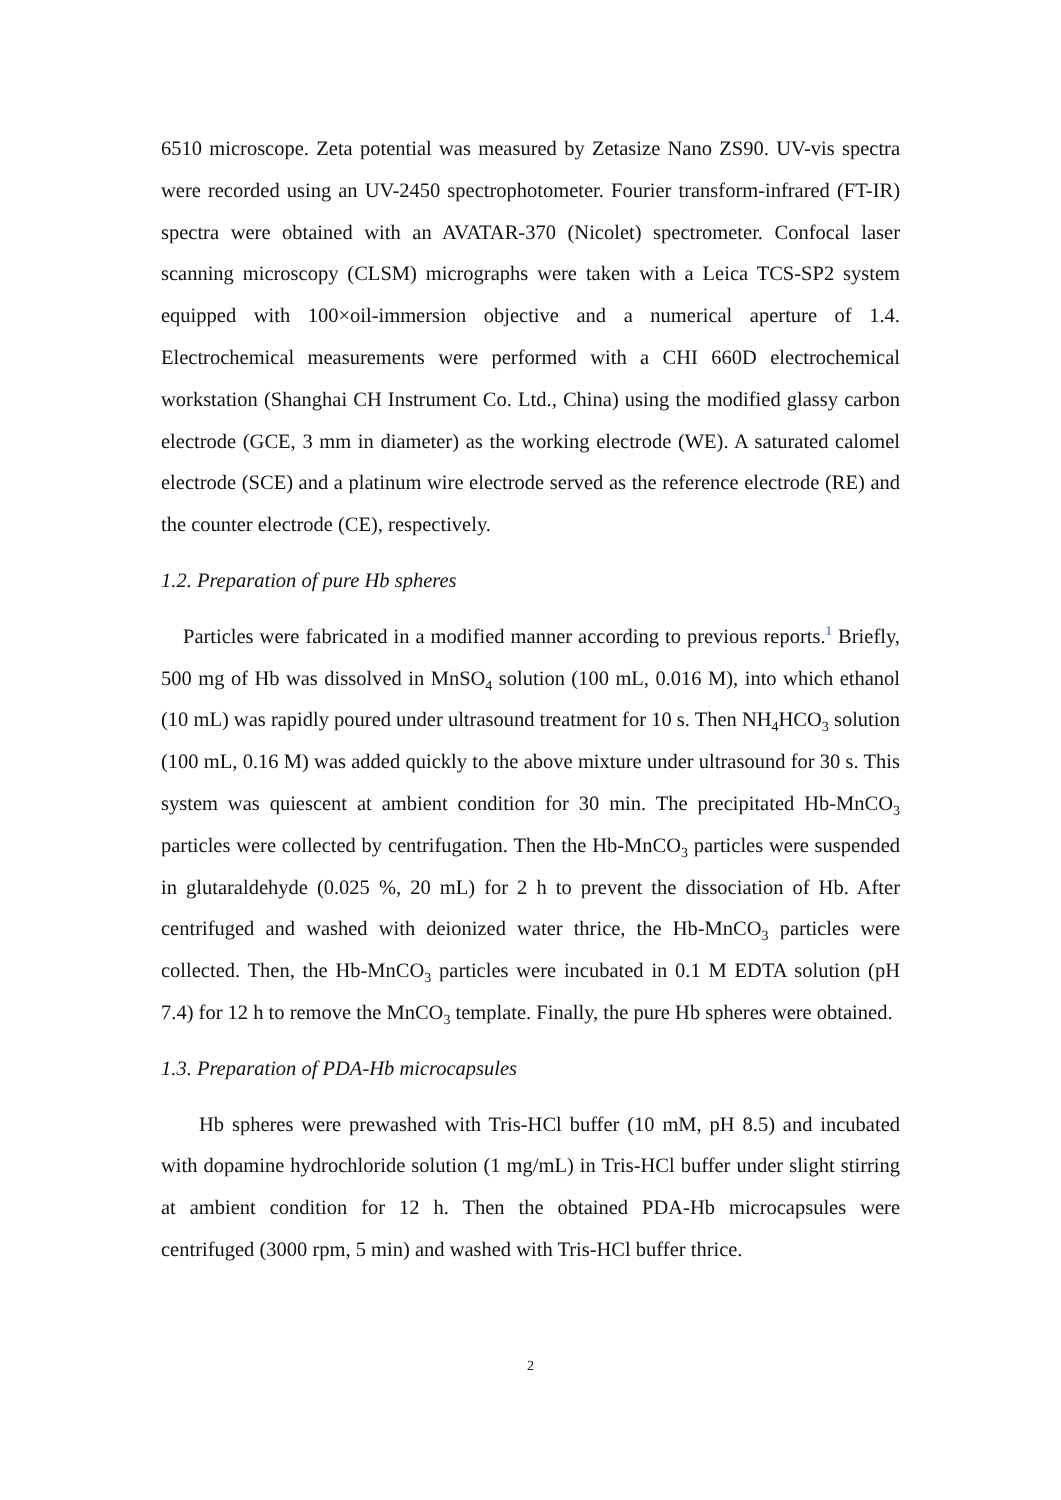6510 microscope. Zeta potential was measured by Zetasize Nano ZS90. UV-vis spectra were recorded using an UV-2450 spectrophotometer. Fourier transform-infrared (FT-IR) spectra were obtained with an AVATAR-370 (Nicolet) spectrometer. Confocal laser scanning microscopy (CLSM) micrographs were taken with a Leica TCS-SP2 system equipped with 100×oil-immersion objective and a numerical aperture of 1.4. Electrochemical measurements were performed with a CHI 660D electrochemical workstation (Shanghai CH Instrument Co. Ltd., China) using the modified glassy carbon electrode (GCE, 3 mm in diameter) as the working electrode (WE). A saturated calomel electrode (SCE) and a platinum wire electrode served as the reference electrode (RE) and the counter electrode (CE), respectively.
1.2. Preparation of pure Hb spheres
Particles were fabricated in a modified manner according to previous reports.<sup>1</sup> Briefly, 500 mg of Hb was dissolved in MnSO<sub>4</sub> solution (100 mL, 0.016 M), into which ethanol (10 mL) was rapidly poured under ultrasound treatment for 10 s. Then NH<sub>4</sub>HCO<sub>3</sub> solution (100 mL, 0.16 M) was added quickly to the above mixture under ultrasound for 30 s. This system was quiescent at ambient condition for 30 min. The precipitated Hb-MnCO<sub>3</sub> particles were collected by centrifugation. Then the Hb-MnCO<sub>3</sub> particles were suspended in glutaraldehyde (0.025 %, 20 mL) for 2 h to prevent the dissociation of Hb. After centrifuged and washed with deionized water thrice, the Hb-MnCO<sub>3</sub> particles were collected. Then, the Hb-MnCO<sub>3</sub> particles were incubated in 0.1 M EDTA solution (pH 7.4) for 12 h to remove the MnCO<sub>3</sub> template. Finally, the pure Hb spheres were obtained.
1.3. Preparation of PDA-Hb microcapsules
Hb spheres were prewashed with Tris-HCl buffer (10 mM, pH 8.5) and incubated with dopamine hydrochloride solution (1 mg/mL) in Tris-HCl buffer under slight stirring at ambient condition for 12 h. Then the obtained PDA-Hb microcapsules were centrifuged (3000 rpm, 5 min) and washed with Tris-HCl buffer thrice.
2